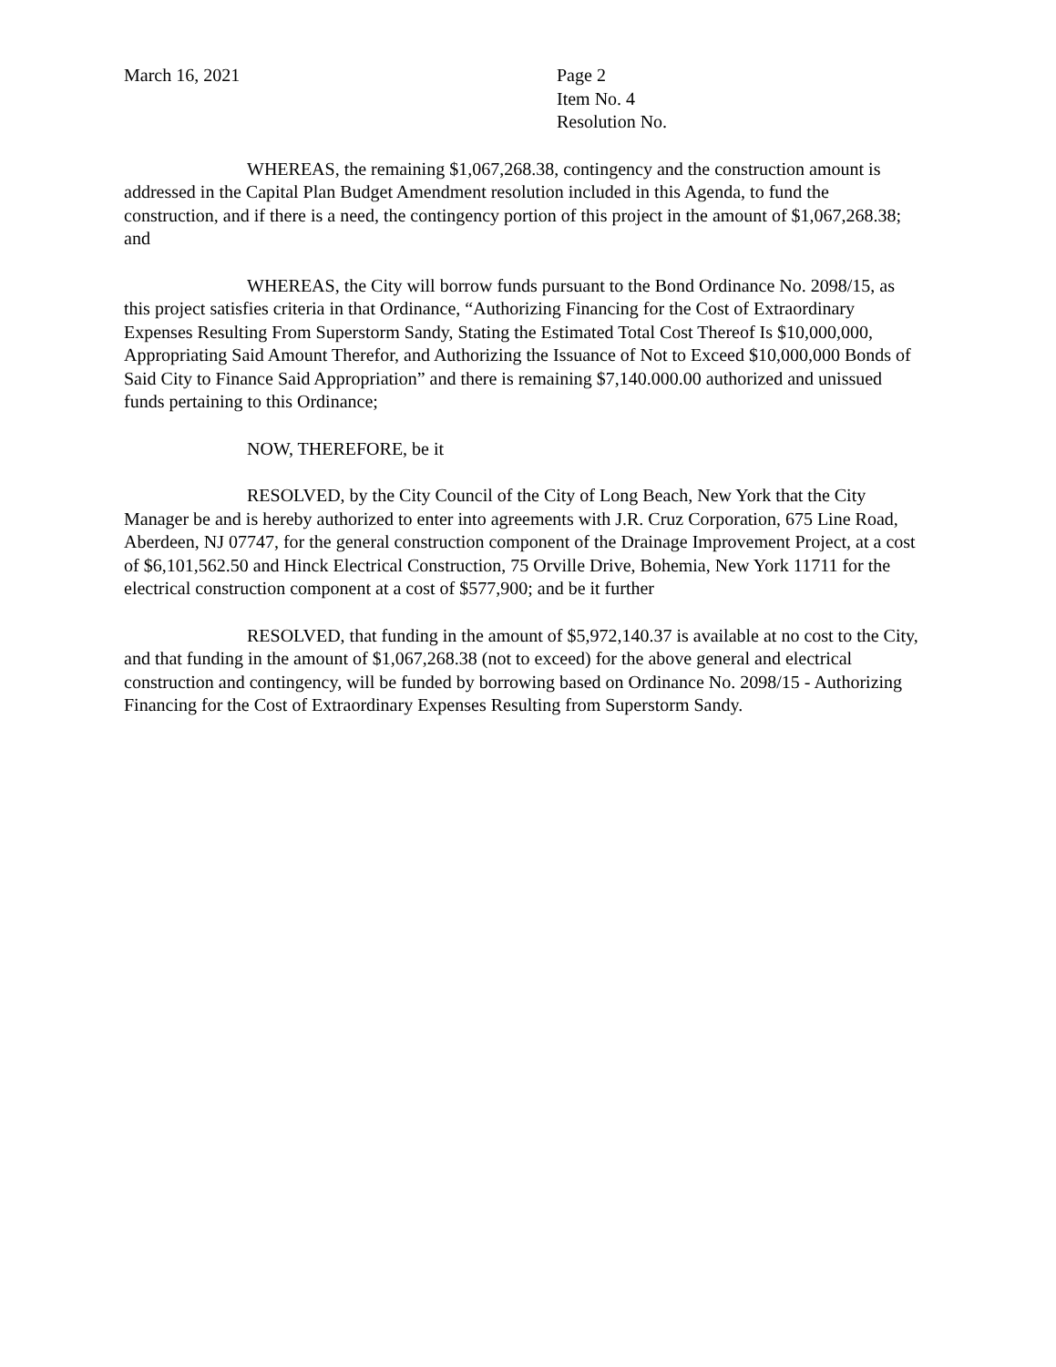March 16, 2021 Page 2
Item No. 4
Resolution No.
WHEREAS, the remaining $1,067,268.38, contingency and the construction amount is addressed in the Capital Plan Budget Amendment resolution included in this Agenda, to fund the construction, and if there is a need, the contingency portion of this project in the amount of $1,067,268.38; and
WHEREAS, the City will borrow funds pursuant to the Bond Ordinance No. 2098/15, as this project satisfies criteria in that Ordinance, “Authorizing Financing for the Cost of Extraordinary Expenses Resulting From Superstorm Sandy, Stating the Estimated Total Cost Thereof Is $10,000,000, Appropriating Said Amount Therefor, and Authorizing the Issuance of Not to Exceed $10,000,000 Bonds of Said City to Finance Said Appropriation” and there is remaining $7,140.000.00 authorized and unissued funds pertaining to this Ordinance;
NOW, THEREFORE, be it
RESOLVED, by the City Council of the City of Long Beach, New York that the City Manager be and is hereby authorized to enter into agreements with J.R. Cruz Corporation, 675 Line Road, Aberdeen, NJ 07747, for the general construction component of the Drainage Improvement Project, at a cost of $6,101,562.50 and Hinck Electrical Construction, 75 Orville Drive, Bohemia, New York 11711 for the electrical construction component at a cost of $577,900; and be it further
RESOLVED, that funding in the amount of $5,972,140.37 is available at no cost to the City, and that funding in the amount of $1,067,268.38 (not to exceed) for the above general and electrical construction and contingency, will be funded by borrowing based on Ordinance No. 2098/15 - Authorizing Financing for the Cost of Extraordinary Expenses Resulting from Superstorm Sandy.